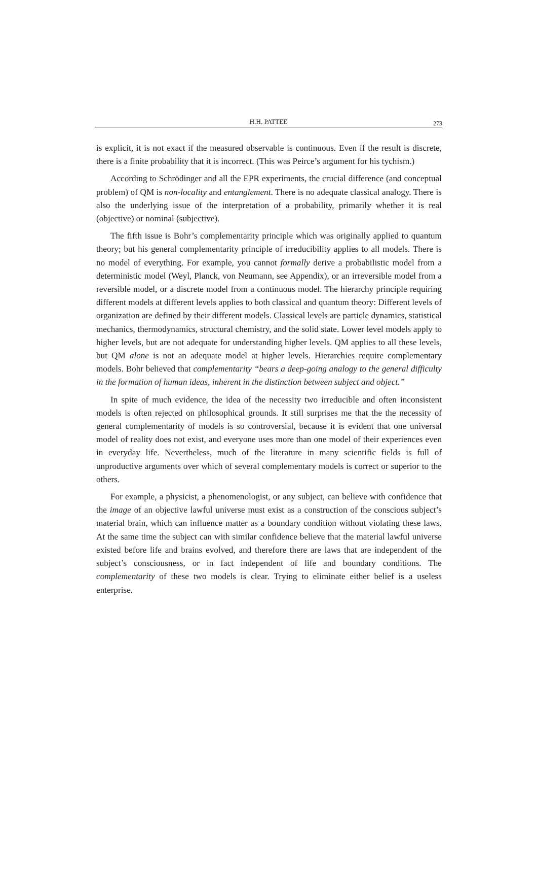H.H. PATTEE
273
is explicit, it is not exact if the measured observable is continuous. Even if the result is discrete, there is a finite probability that it is incorrect. (This was Peirce’s argument for his tychism.)
According to Schrödinger and all the EPR experiments, the crucial difference (and conceptual problem) of QM is non-locality and entanglement. There is no adequate classical analogy. There is also the underlying issue of the interpretation of a probability, primarily whether it is real (objective) or nominal (subjective).
The fifth issue is Bohr’s complementarity principle which was originally applied to quantum theory; but his general complementarity principle of irreducibility applies to all models. There is no model of everything. For example, you cannot formally derive a probabilistic model from a deterministic model (Weyl, Planck, von Neumann, see Appendix), or an irreversible model from a reversible model, or a discrete model from a continuous model. The hierarchy principle requiring different models at different levels applies to both classical and quantum theory: Different levels of organization are defined by their different models. Classical levels are particle dynamics, statistical mechanics, thermodynamics, structural chemistry, and the solid state. Lower level models apply to higher levels, but are not adequate for understanding higher levels. QM applies to all these levels, but QM alone is not an adequate model at higher levels. Hierarchies require complementary models. Bohr believed that complementarity “bears a deep-going analogy to the general difficulty in the formation of human ideas, inherent in the distinction between subject and object.”
In spite of much evidence, the idea of the necessity two irreducible and often inconsistent models is often rejected on philosophical grounds. It still surprises me that the the necessity of general complementarity of models is so controversial, because it is evident that one universal model of reality does not exist, and everyone uses more than one model of their experiences even in everyday life. Nevertheless, much of the literature in many scientific fields is full of unproductive arguments over which of several complementary models is correct or superior to the others.
For example, a physicist, a phenomenologist, or any subject, can believe with confidence that the image of an objective lawful universe must exist as a construction of the conscious subject’s material brain, which can influence matter as a boundary condition without violating these laws. At the same time the subject can with similar confidence believe that the material lawful universe existed before life and brains evolved, and therefore there are laws that are independent of the subject’s consciousness, or in fact independent of life and boundary conditions. The complementarity of these two models is clear. Trying to eliminate either belief is a useless enterprise.